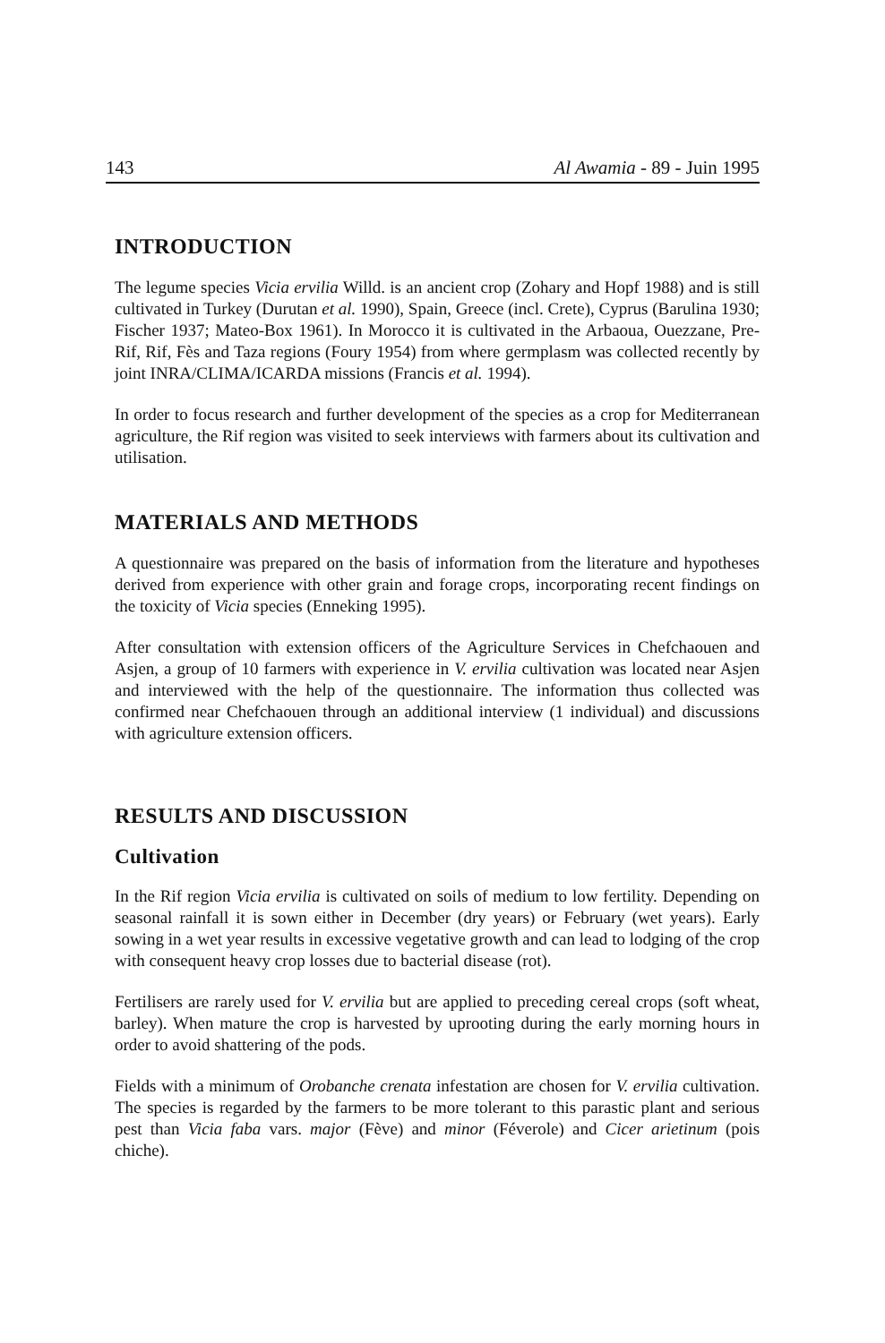143 Al Awamia - 89 - Juin 1995
INTRODUCTION
The legume species Vicia ervilia Willd. is an ancient crop (Zohary and Hopf 1988) and is still cultivated in Turkey (Durutan et al. 1990), Spain, Greece (incl. Crete), Cyprus (Barulina 1930; Fischer 1937; Mateo-Box 1961). In Morocco it is cultivated in the Arbaoua, Ouezzane, Pre-Rif, Rif, Fès and Taza regions (Foury 1954) from where germplasm was collected recently by joint INRA/CLIMA/ICARDA missions (Francis et al. 1994).
In order to focus research and further development of the species as a crop for Mediterranean agriculture, the Rif region was visited to seek interviews with farmers about its cultivation and utilisation.
MATERIALS AND METHODS
A questionnaire was prepared on the basis of information from the literature and hypotheses derived from experience with other grain and forage crops, incorporating recent findings on the toxicity of Vicia species (Enneking 1995).
After consultation with extension officers of the Agriculture Services in Chefchaouen and Asjen, a group of 10 farmers with experience in V. ervilia cultivation was located near Asjen and interviewed with the help of the questionnaire. The information thus collected was confirmed near Chefchaouen through an additional interview (1 individual) and discussions with agriculture extension officers.
RESULTS AND DISCUSSION
Cultivation
In the Rif region Vicia ervilia is cultivated on soils of medium to low fertility. Depending on seasonal rainfall it is sown either in December (dry years) or February (wet years). Early sowing in a wet year results in excessive vegetative growth and can lead to lodging of the crop with consequent heavy crop losses due to bacterial disease (rot).
Fertilisers are rarely used for V. ervilia but are applied to preceding cereal crops (soft wheat, barley). When mature the crop is harvested by uprooting during the early morning hours in order to avoid shattering of the pods.
Fields with a minimum of Orobanche crenata infestation are chosen for V. ervilia cultivation. The species is regarded by the farmers to be more tolerant to this parastic plant and serious pest than Vicia faba vars. major (Fève) and minor (Féverole) and Cicer arietinum (pois chiche).